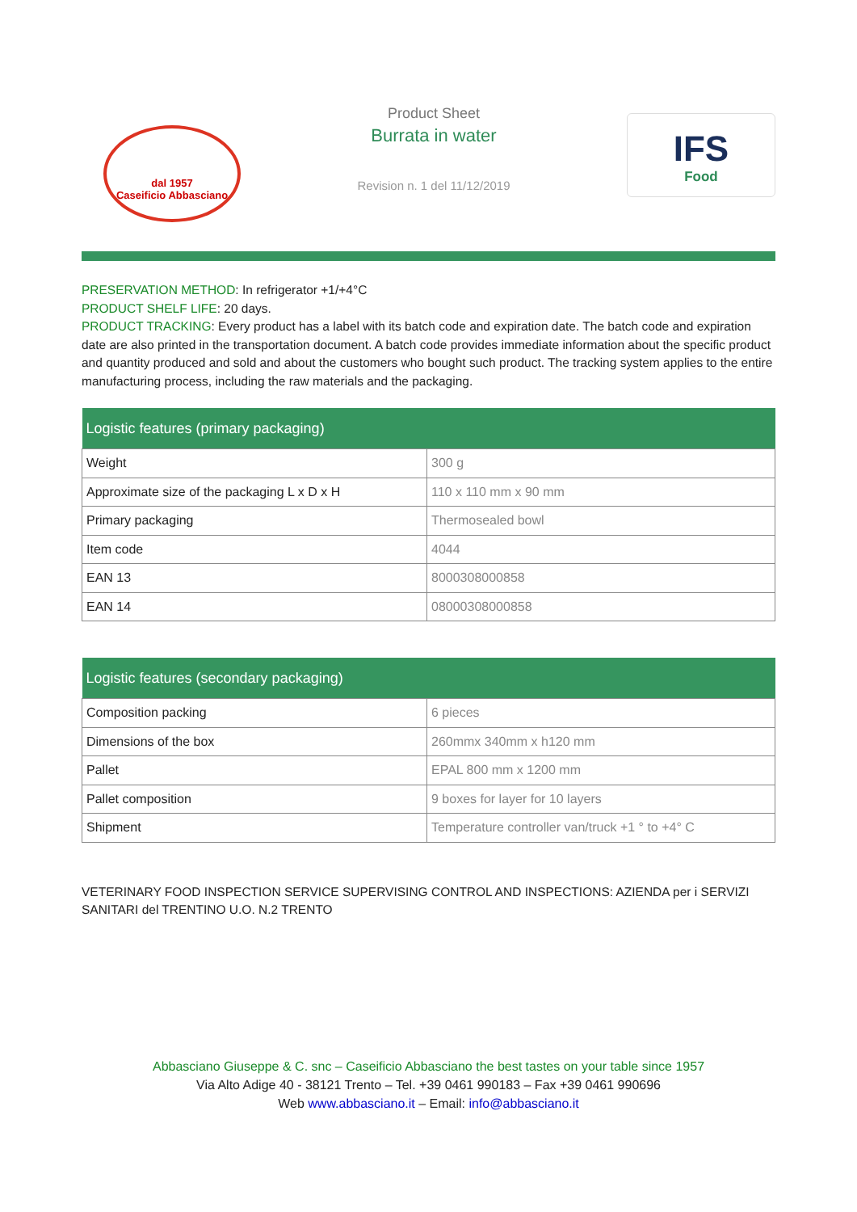dal 1957
Caseificio Abbasciano
Product Sheet
Burrata in water
Revision n. 1 del 11/12/2019
IFS
Food
PRESERVATION METHOD: In refrigerator +1/+4°C
PRODUCT SHELF LIFE: 20 days.
PRODUCT TRACKING: Every product has a label with its batch code and expiration date. The batch code and expiration date are also printed in the transportation document. A batch code provides immediate information about the specific product and quantity produced and sold and about the customers who bought such product. The tracking system applies to the entire manufacturing process, including the raw materials and the packaging.
| Logistic features (primary packaging) | |
| --- | --- |
| Weight | 300 g |
| Approximate size of the packaging L x D x H | 110 x 110 mm x 90 mm |
| Primary packaging | Thermosealed bowl |
| Item code | 4044 |
| EAN 13 | 8000308000858 |
| EAN 14 | 08000308000858 |
| Logistic features (secondary packaging) | |
| --- | --- |
| Composition packing | 6 pieces |
| Dimensions of the box | 260mmx 340mm x h120 mm |
| Pallet | EPAL 800 mm x 1200 mm |
| Pallet composition | 9 boxes for layer for 10 layers |
| Shipment | Temperature controller van/truck +1 ° to +4° C |
VETERINARY FOOD INSPECTION SERVICE SUPERVISING CONTROL AND INSPECTIONS: AZIENDA per i SERVIZI SANITARI del TRENTINO U.O. N.2 TRENTO
Abbasciano Giuseppe & C. snc – Caseificio Abbasciano the best tastes on your table since 1957
Via Alto Adige 40 - 38121 Trento – Tel. +39 0461 990183 – Fax +39 0461 990696
Web www.abbasciano.it – Email: info@abbasciano.it